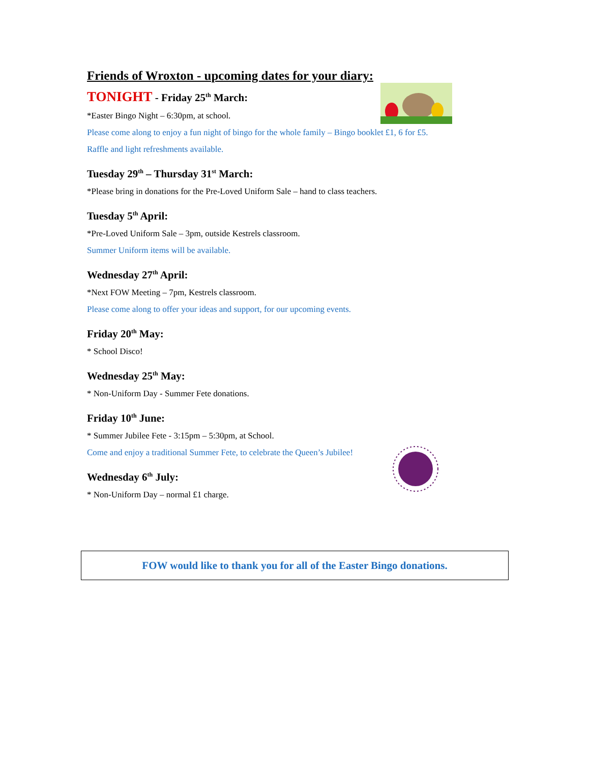Friends of Wroxton - upcoming dates for your diary:
TONIGHT - Friday 25<sup>th</sup> March:
*Easter Bingo Night – 6:30pm, at school.
Please come along to enjoy a fun night of bingo for the whole family – Bingo booklet £1, 6 for £5.
Raffle and light refreshments available.
Tuesday 29<sup>th</sup> – Thursday 31<sup>st</sup> March:
*Please bring in donations for the Pre-Loved Uniform Sale – hand to class teachers.
Tuesday 5<sup>th</sup> April:
*Pre-Loved Uniform Sale – 3pm, outside Kestrels classroom.
Summer Uniform items will be available.
Wednesday 27<sup>th</sup> April:
*Next FOW Meeting – 7pm, Kestrels classroom.
Please come along to offer your ideas and support, for our upcoming events.
Friday 20<sup>th</sup> May:
* School Disco!
Wednesday 25<sup>th</sup> May:
* Non-Uniform Day - Summer Fete donations.
Friday 10<sup>th</sup> June:
* Summer Jubilee Fete - 3:15pm – 5:30pm, at School.
Come and enjoy a traditional Summer Fete, to celebrate the Queen’s Jubilee!
Wednesday 6<sup>th</sup> July:
* Non-Uniform Day – normal £1 charge.
FOW would like to thank you for all of the Easter Bingo donations.